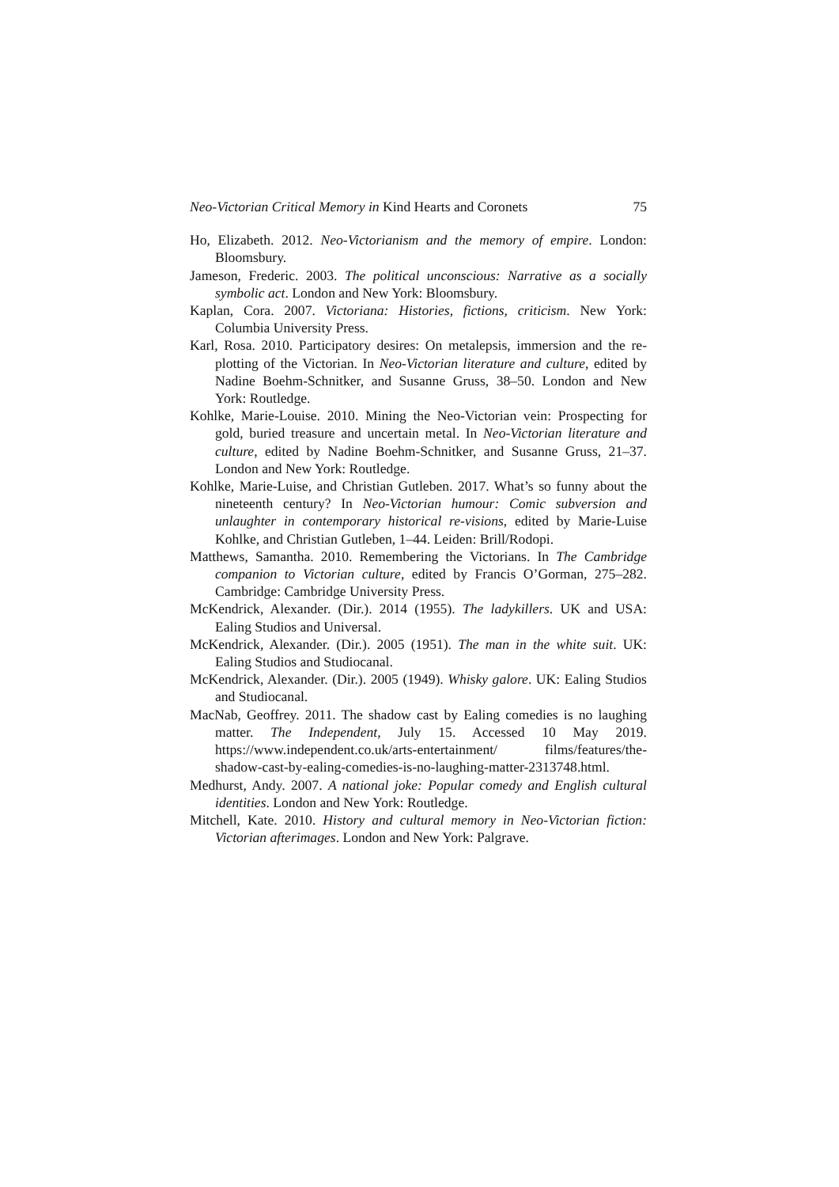Neo-Victorian Critical Memory in Kind Hearts and Coronets 75
Ho, Elizabeth. 2012. Neo-Victorianism and the memory of empire. London: Bloomsbury.
Jameson, Frederic. 2003. The political unconscious: Narrative as a socially symbolic act. London and New York: Bloomsbury.
Kaplan, Cora. 2007. Victoriana: Histories, fictions, criticism. New York: Columbia University Press.
Karl, Rosa. 2010. Participatory desires: On metalepsis, immersion and the re-plotting of the Victorian. In Neo-Victorian literature and culture, edited by Nadine Boehm-Schnitker, and Susanne Gruss, 38–50. London and New York: Routledge.
Kohlke, Marie-Louise. 2010. Mining the Neo-Victorian vein: Prospecting for gold, buried treasure and uncertain metal. In Neo-Victorian literature and culture, edited by Nadine Boehm-Schnitker, and Susanne Gruss, 21–37. London and New York: Routledge.
Kohlke, Marie-Luise, and Christian Gutleben. 2017. What’s so funny about the nineteenth century? In Neo-Victorian humour: Comic subversion and unlaughter in contemporary historical re-visions, edited by Marie-Luise Kohlke, and Christian Gutleben, 1–44. Leiden: Brill/Rodopi.
Matthews, Samantha. 2010. Remembering the Victorians. In The Cambridge companion to Victorian culture, edited by Francis O’Gorman, 275–282. Cambridge: Cambridge University Press.
McKendrick, Alexander. (Dir.). 2014 (1955). The ladykillers. UK and USA: Ealing Studios and Universal.
McKendrick, Alexander. (Dir.). 2005 (1951). The man in the white suit. UK: Ealing Studios and Studiocanal.
McKendrick, Alexander. (Dir.). 2005 (1949). Whisky galore. UK: Ealing Studios and Studiocanal.
MacNab, Geoffrey. 2011. The shadow cast by Ealing comedies is no laughing matter. The Independent, July 15. Accessed 10 May 2019. https://www.independent.co.uk/arts-entertainment/ films/features/the-shadow-cast-by-ealing-comedies-is-no-laughing-matter-2313748.html.
Medhurst, Andy. 2007. A national joke: Popular comedy and English cultural identities. London and New York: Routledge.
Mitchell, Kate. 2010. History and cultural memory in Neo-Victorian fiction: Victorian afterimages. London and New York: Palgrave.